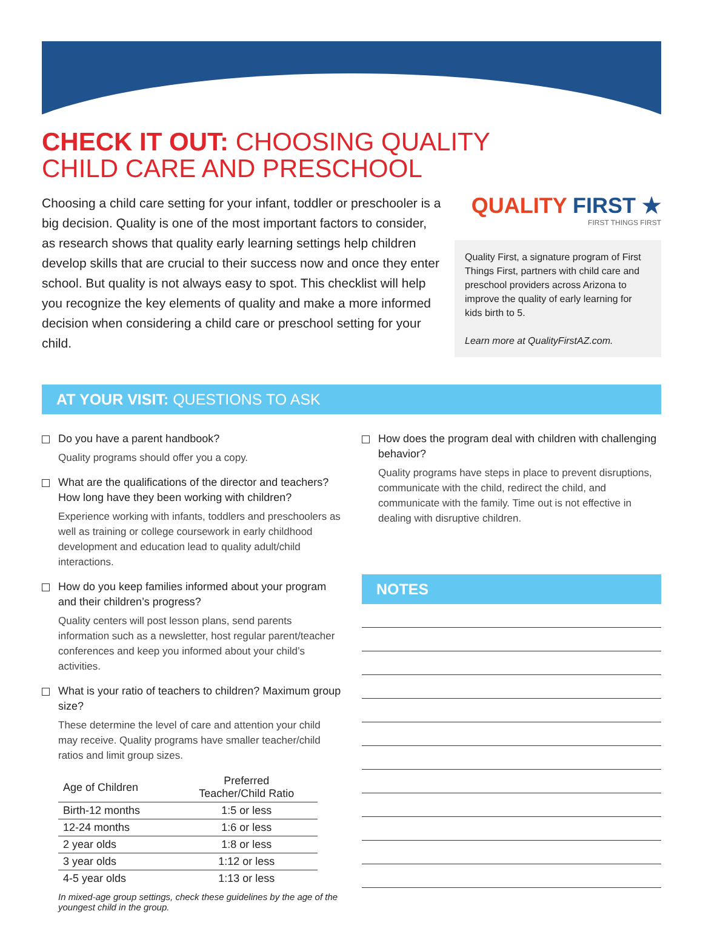CHECK IT OUT: CHOOSING QUALITY
CHILD CARE AND PRESCHOOL
Choosing a child care setting for your infant, toddler or preschooler is a big decision. Quality is one of the most important factors to consider, as research shows that quality early learning settings help children develop skills that are crucial to their success now and once they enter school. But quality is not always easy to spot. This checklist will help you recognize the key elements of quality and make a more informed decision when considering a child care or preschool setting for your child.
QUALITY FIRST ★
FIRST THINGS FIRST
Quality First, a signature program of First Things First, partners with child care and preschool providers across Arizona to improve the quality of early learning for kids birth to 5.
Learn more at QualityFirstAZ.com.
AT YOUR VISIT: QUESTIONS TO ASK
Do you have a parent handbook?
Quality programs should offer you a copy.
What are the qualifications of the director and teachers? How long have they been working with children?
Experience working with infants, toddlers and preschoolers as well as training or college coursework in early childhood development and education lead to quality adult/child interactions.
How do you keep families informed about your program and their children’s progress?
Quality centers will post lesson plans, send parents information such as a newsletter, host regular parent/teacher conferences and keep you informed about your child’s activities.
What is your ratio of teachers to children? Maximum group size?
These determine the level of care and attention your child may receive. Quality programs have smaller teacher/child ratios and limit group sizes.
| Age of Children | Preferred Teacher/Child Ratio |
| --- | --- |
| Birth-12 months | 1:5 or less |
| 12-24 months | 1:6 or less |
| 2 year olds | 1:8 or less |
| 3 year olds | 1:12 or less |
| 4-5 year olds | 1:13 or less |
In mixed-age group settings, check these guidelines by the age of the youngest child in the group.
How does the program deal with children with challenging behavior?
Quality programs have steps in place to prevent disruptions, communicate with the child, redirect the child, and communicate with the family. Time out is not effective in dealing with disruptive children.
NOTES